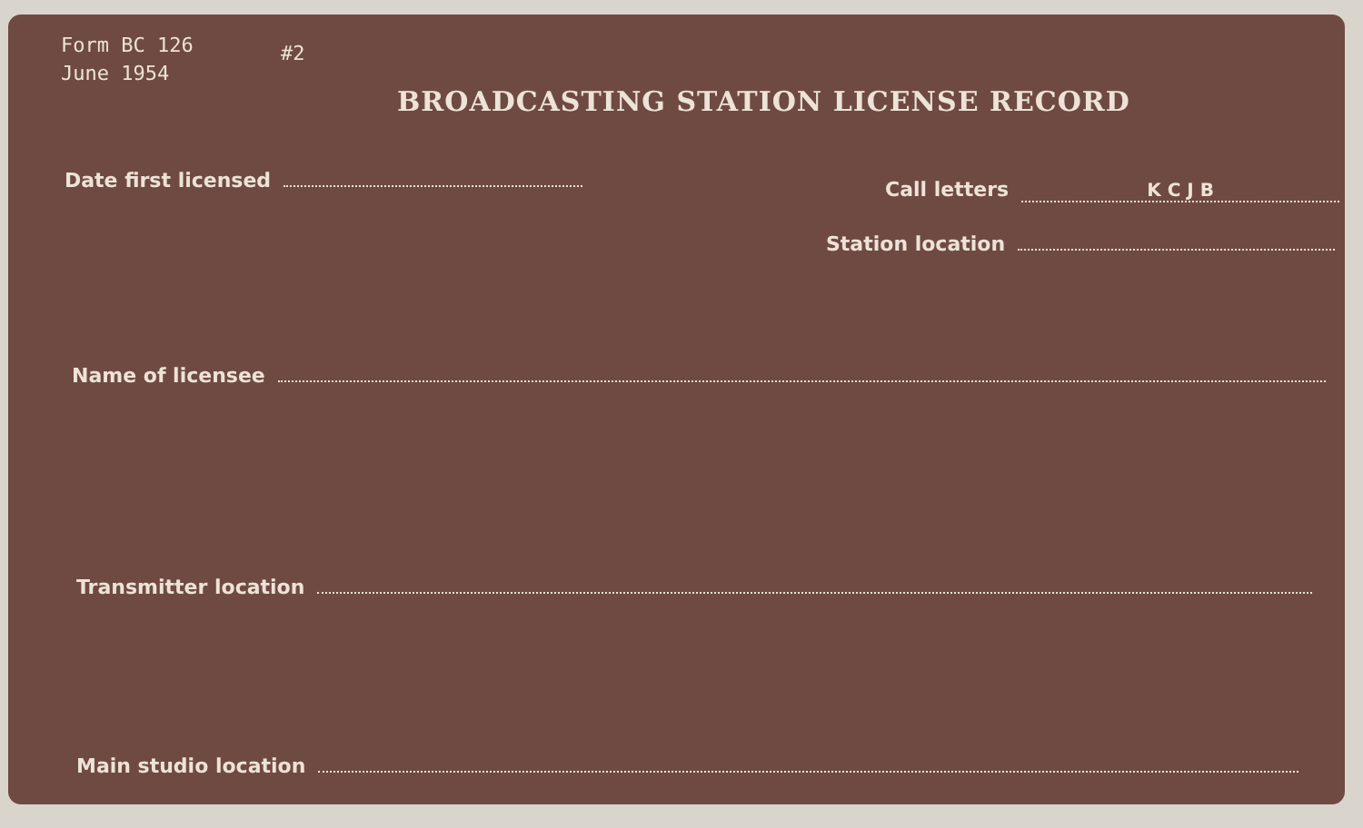Form BC 126
June 1954
#2
BROADCASTING STATION LICENSE RECORD
Date first licensed Call letters K C J B
Station location
Name of licensee
Transmitter location
Main studio location